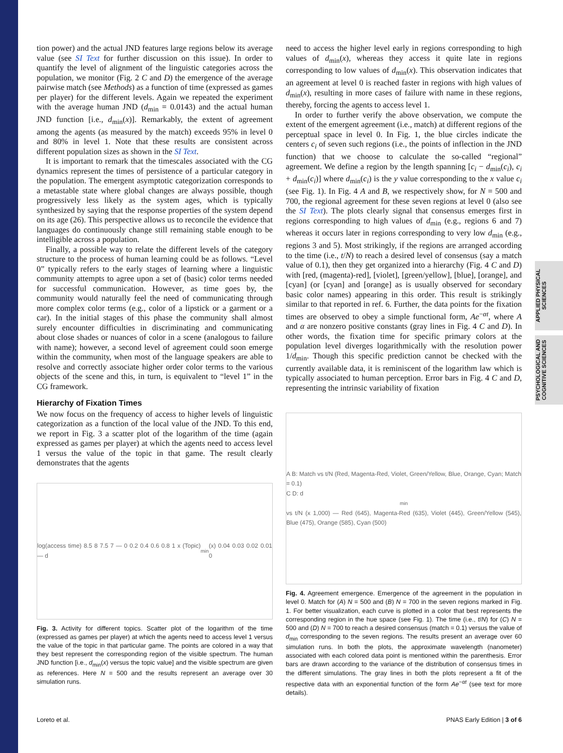APPLIED PHYSICAL SCIENCES
PSYCHOLOGICAL AND COGNITIVE SCIENCES
tion power) and the actual JND features large regions below its average value (see SI Text for further discussion on this issue). In order to quantify the level of alignment of the linguistic categories across the population, we monitor (Fig. 2 C and D) the emergence of the average pairwise match (see Methods) as a function of time (expressed as games per player) for the different levels. Again we repeated the experiment with the average human JND (d<sub>min</sub> = 0.0143) and the actual human JND function [i.e., d<sub>min</sub>(x)]. Remarkably, the extent of agreement among the agents (as measured by the match) exceeds 95% in level 0 and 80% in level 1. Note that these results are consistent across different population sizes as shown in the SI Text.
It is important to remark that the timescales associated with the CG dynamics represent the times of persistence of a particular category in the population. The emergent asymptotic categorization corresponds to a metastable state where global changes are always possible, though progressively less likely as the system ages, which is typically synthesized by saying that the response properties of the system depend on its age (26). This perspective allows us to reconcile the evidence that languages do continuously change still remaining stable enough to be intelligible across a population.
Finally, a possible way to relate the different levels of the category structure to the process of human learning could be as follows. “Level 0” typically refers to the early stages of learning where a linguistic community attempts to agree upon a set of (basic) color terms needed for successful communication. However, as time goes by, the community would naturally feel the need of communicating through more complex color terms (e.g., color of a lipstick or a garment or a car). In the initial stages of this phase the community shall almost surely encounter difficulties in discriminating and communicating about close shades or nuances of color in a scene (analogous to failure with name); however, a second level of agreement could soon emerge within the community, when most of the language speakers are able to resolve and correctly associate higher order color terms to the various objects of the scene and this, in turn, is equivalent to “level 1” in the CG framework.
Hierarchy of Fixation Times
We now focus on the frequency of access to higher levels of linguistic categorization as a function of the local value of the JND. To this end, we report in Fig. 3 a scatter plot of the logarithm of the time (again expressed as games per player) at which the agents need to access level 1 versus the value of the topic in that game. The result clearly demonstrates that the agents
log(access time) 8.5 8 7.5 7 — 0 0.2 0.4 0.6 0.8 1 x (Topic) — d<sub>min</sub>(x) 0.04 0.03 0.02 0.01 0
Fig. 3. Activity for different topics. Scatter plot of the logarithm of the time (expressed as games per player) at which the agents need to access level 1 versus the value of the topic in that particular game. The points are colored in a way that they best represent the corresponding region of the visible spectrum. The human JND function [i.e., d<sub>min</sub>(x) versus the topic value] and the visible spectrum are given as references. Here N = 500 and the results represent an average over 30 simulation runs.
need to access the higher level early in regions corresponding to high values of d<sub>min</sub>(x), whereas they access it quite late in regions corresponding to low values of d<sub>min</sub>(x). This observation indicates that an agreement at level 0 is reached faster in regions with high values of d<sub>min</sub>(x), resulting in more cases of failure with name in these regions, thereby, forcing the agents to access level 1.
In order to further verify the above observation, we compute the extent of the emergent agreement (i.e., match) at different regions of the perceptual space in level 0. In Fig. 1, the blue circles indicate the centers c<sub>i</sub> of seven such regions (i.e., the points of inflection in the JND function) that we choose to calculate the so-called “regional” agreement. We define a region by the length spanning [c<sub>i</sub> − d<sub>min</sub>(c<sub>i</sub>), c<sub>i</sub> + d<sub>min</sub>(c<sub>i</sub>)] where d<sub>min</sub>(c<sub>i</sub>) is the y value corresponding to the x value c<sub>i</sub> (see Fig. 1). In Fig. 4 A and B, we respectively show, for N = 500 and 700, the regional agreement for these seven regions at level 0 (also see the SI Text). The plots clearly signal that consensus emerges first in regions corresponding to high values of d<sub>min</sub> (e.g., regions 6 and 7) whereas it occurs later in regions corresponding to very low d<sub>min</sub> (e.g., regions 3 and 5). Most strikingly, if the regions are arranged according to the time (i.e., t/N) to reach a desired level of consensus (say a match value of 0.1), then they get organized into a hierarchy (Fig. 4 C and D) with [red, (magenta)-red], [violet], [green/yellow], [blue], [orange], and [cyan] (or [cyan] and [orange] as is usually observed for secondary basic color names) appearing in this order. This result is strikingly similar to that reported in ref. 6. Further, the data points for the fixation times are observed to obey a simple functional form, Ae<sup>−αt</sup>, where A and α are nonzero positive constants (gray lines in Fig. 4 C and D). In other words, the fixation time for specific primary colors at the population level diverges logarithmically with the resolution power 1/d<sub>min</sub>. Though this specific prediction cannot be checked with the currently available data, it is reminiscent of the logarithm law which is typically associated to human perception. Error bars in Fig. 4 C and D, representing the intrinsic variability of fixation
A B: Match vs t/N (Red, Magenta-Red, Violet, Green/Yellow, Blue, Orange, Cyan; Match = 0.1)
C D: d<sub>min</sub> vs t/N (x 1,000) — Red (645), Magenta-Red (635), Violet (445), Green/Yellow (545), Blue (475), Orange (585), Cyan (500)
Fig. 4. Agreement emergence. Emergence of the agreement in the population in level 0. Match for (A) N = 500 and (B) N = 700 in the seven regions marked in Fig. 1. For better visualization, each curve is plotted in a color that best represents the corresponding region in the hue space (see Fig. 1). The time (i.e., t/N) for (C) N = 500 and (D) N = 700 to reach a desired consensus (match = 0.1) versus the value of d<sub>min</sub> corresponding to the seven regions. The results present an average over 60 simulation runs. In both the plots, the approximate wavelength (nanometer) associated with each colored data point is mentioned within the parenthesis. Error bars are drawn according to the variance of the distribution of consensus times in the different simulations. The gray lines in both the plots represent a fit of the respective data with an exponential function of the form Ae<sup>−αt</sup> (see text for more details).
Loreto et al. PNAS Early Edition | 3 of 6